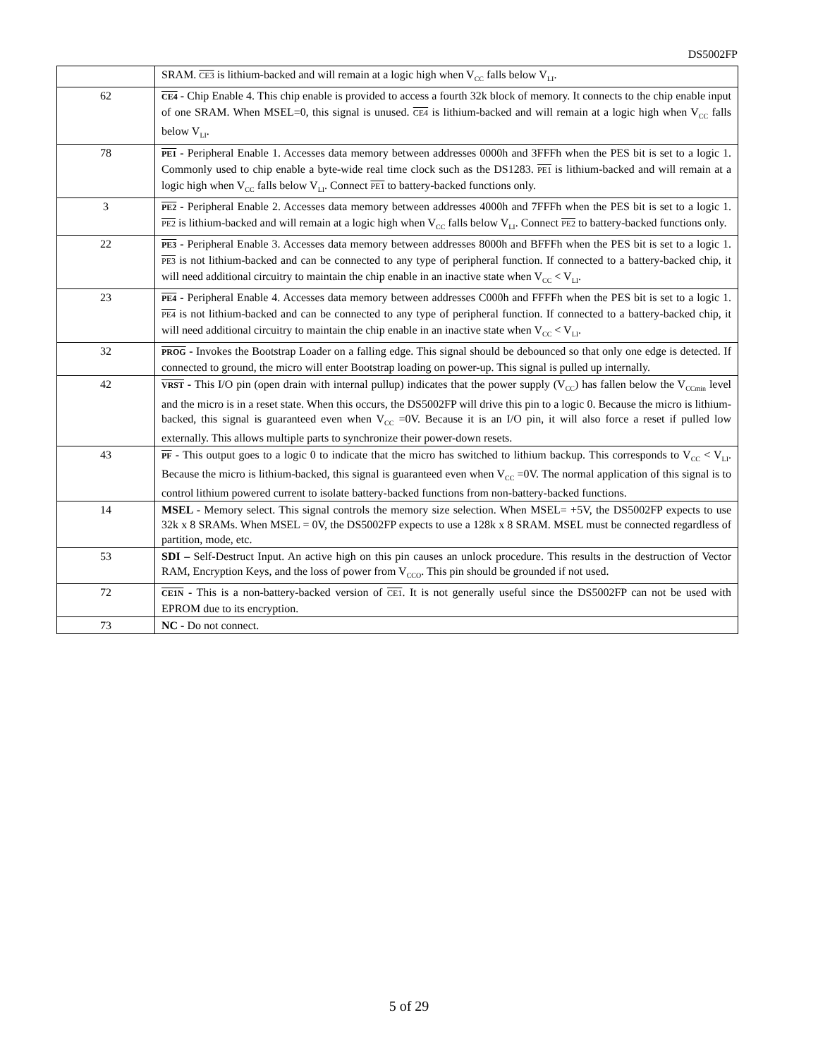DS5002FP
| | SRAM. CE3 is lithium-backed and will remain at a logic high when V<sub>CC</sub> falls below V<sub>LI</sub>. |
| 62 | CE4 - Chip Enable 4. This chip enable is provided to access a fourth 32k block of memory. It connects to the chip enable input of one SRAM. When MSEL=0, this signal is unused. CE4 is lithium-backed and will remain at a logic high when V<sub>CC</sub> falls below V<sub>LI</sub>. |
| 78 | PE1 - Peripheral Enable 1. Accesses data memory between addresses 0000h and 3FFFh when the PES bit is set to a logic 1. Commonly used to chip enable a byte-wide real time clock such as the DS1283. PE1 is lithium-backed and will remain at a logic high when V<sub>CC</sub> falls below V<sub>LI</sub>. Connect PE1 to battery-backed functions only. |
| 3 | PE2 - Peripheral Enable 2. Accesses data memory between addresses 4000h and 7FFFh when the PES bit is set to a logic 1. PE2 is lithium-backed and will remain at a logic high when V<sub>CC</sub> falls below V<sub>LI</sub>. Connect PE2 to battery-backed functions only. |
| 22 | PE3 - Peripheral Enable 3. Accesses data memory between addresses 8000h and BFFFh when the PES bit is set to a logic 1. PE3 is not lithium-backed and can be connected to any type of peripheral function. If connected to a battery-backed chip, it will need additional circuitry to maintain the chip enable in an inactive state when V<sub>CC</sub> < V<sub>LI</sub>. |
| 23 | PE4 - Peripheral Enable 4. Accesses data memory between addresses C000h and FFFFh when the PES bit is set to a logic 1. PE4 is not lithium-backed and can be connected to any type of peripheral function. If connected to a battery-backed chip, it will need additional circuitry to maintain the chip enable in an inactive state when V<sub>CC</sub> < V<sub>LI</sub>. |
| 32 | PROG - Invokes the Bootstrap Loader on a falling edge. This signal should be debounced so that only one edge is detected. If connected to ground, the micro will enter Bootstrap loading on power-up. This signal is pulled up internally. |
| 42 | VRST - This I/O pin (open drain with internal pullup) indicates that the power supply (V<sub>CC</sub>) has fallen below the V<sub>CCmin</sub> level and the micro is in a reset state. When this occurs, the DS5002FP will drive this pin to a logic 0. Because the micro is lithium-backed, this signal is guaranteed even when V<sub>CC</sub> =0V. Because it is an I/O pin, it will also force a reset if pulled low externally. This allows multiple parts to synchronize their power-down resets. |
| 43 | PF - This output goes to a logic 0 to indicate that the micro has switched to lithium backup. This corresponds to V<sub>CC</sub> < V<sub>LI</sub>. Because the micro is lithium-backed, this signal is guaranteed even when V<sub>CC</sub> =0V. The normal application of this signal is to control lithium powered current to isolate battery-backed functions from non-battery-backed functions. |
| 14 | MSEL - Memory select. This signal controls the memory size selection. When MSEL= +5V, the DS5002FP expects to use 32k x 8 SRAMs. When MSEL = 0V, the DS5002FP expects to use a 128k x 8 SRAM. MSEL must be connected regardless of partition, mode, etc. |
| 53 | SDI – Self-Destruct Input. An active high on this pin causes an unlock procedure. This results in the destruction of Vector RAM, Encryption Keys, and the loss of power from V<sub>CCO</sub>. This pin should be grounded if not used. |
| 72 | CE1N - This is a non-battery-backed version of CE1 . It is not generally useful since the DS5002FP can not be used with EPROM due to its encryption. |
| 73 | NC - Do not connect. |
5 of 29